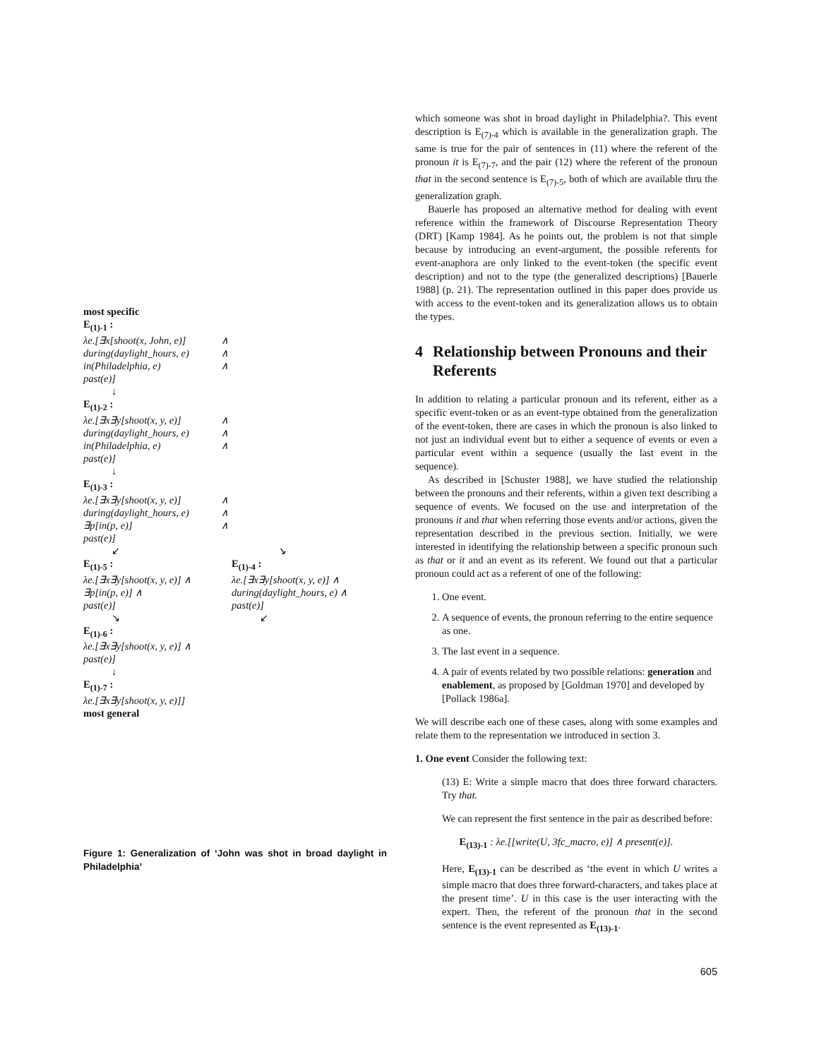most specific
E<sub>(1)-1</sub> :
λe.[∃x[shoot(x, John, e)]
∧
during(daylight_hours, e)
∧
in(Philadelphia, e) ∧
past(e)]
↓
E<sub>(1)-2</sub> :
λe.[∃x∃y[shoot(x, y, e)]
∧
during(daylight_hours, e)
∧
in(Philadelphia, e) ∧
past(e)]
↓
E<sub>(1)-3</sub> :
λe.[∃x∃y[shoot(x, y, e)]
∧
during(daylight_hours, e)
∧
∃p[in(p, e)] ∧
past(e)]
↙ ↘
E<sub>(1)-5</sub> :
λe.[∃x∃y[shoot(x, y, e)] ∧
∃p[in(p, e)] ∧
past(e)]
↘
E<sub>(1)-4</sub> :
λe.[∃x∃y[shoot(x, y, e)] ∧
during(daylight_hours, e) ∧
past(e)]
↙
E<sub>(1)-6</sub> :
λe.[∃x∃y[shoot(x, y, e)] ∧
past(e)]
↓
E<sub>(1)-7</sub> :
λe.[∃x∃y[shoot(x, y, e)]]
most general
Figure 1: Generalization of ‘John was shot in broad daylight in Philadelphia’
which someone was shot in broad daylight in Philadelphia?. This event description is E<sub>(7)-4</sub> which is available in the generalization graph. The same is true for the pair of sentences in (11) where the referent of the pronoun it is E<sub>(7)-7</sub>, and the pair (12) where the referent of the pronoun that in the second sentence is E<sub>(7)-5</sub>, both of which are available thru the generalization graph.
Bauerle has proposed an alternative method for dealing with event reference within the framework of Discourse Representation Theory (DRT) [Kamp 1984]. As he points out, the problem is not that simple because by introducing an event-argument, the possible referents for event-anaphora are only linked to the event-token (the specific event description) and not to the type (the generalized descriptions) [Bauerle 1988] (p. 21). The representation outlined in this paper does provide us with access to the event-token and its generalization allows us to obtain the types.
4 Relationship between Pronouns and their Referents
In addition to relating a particular pronoun and its referent, either as a specific event-token or as an event-type obtained from the generalization of the event-token, there are cases in which the pronoun is also linked to not just an individual event but to either a sequence of events or even a particular event within a sequence (usually the last event in the sequence).
As described in [Schuster 1988], we have studied the relationship between the pronouns and their referents, within a given text describing a sequence of events. We focused on the use and interpretation of the pronouns it and that when referring those events and/or actions, given the representation described in the previous section. Initially, we were interested in identifying the relationship between a specific pronoun such as that or it and an event as its referent. We found out that a particular pronoun could act as a referent of one of the following:
1. One event.
2. A sequence of events, the pronoun referring to the entire sequence as one.
3. The last event in a sequence.
4. A pair of events related by two possible relations: generation and enablement, as proposed by [Goldman 1970] and developed by [Pollack 1986a].
We will describe each one of these cases, along with some examples and relate them to the representation we introduced in section 3.
1. One event Consider the following text:
(13) E: Write a simple macro that does three forward characters. Try that.
We can represent the first sentence in the pair as described before:
E<sub>(13)-1</sub> : λe.[[write(U, 3fc_macro, e)] ∧ present(e)].
Here, E<sub>(13)-1</sub> can be described as ‘the event in which U writes a simple macro that does three forward-characters, and takes place at the present time’. U in this case is the user interacting with the expert. Then, the referent of the pronoun that in the second sentence is the event represented as E<sub>(13)-1</sub>.
605